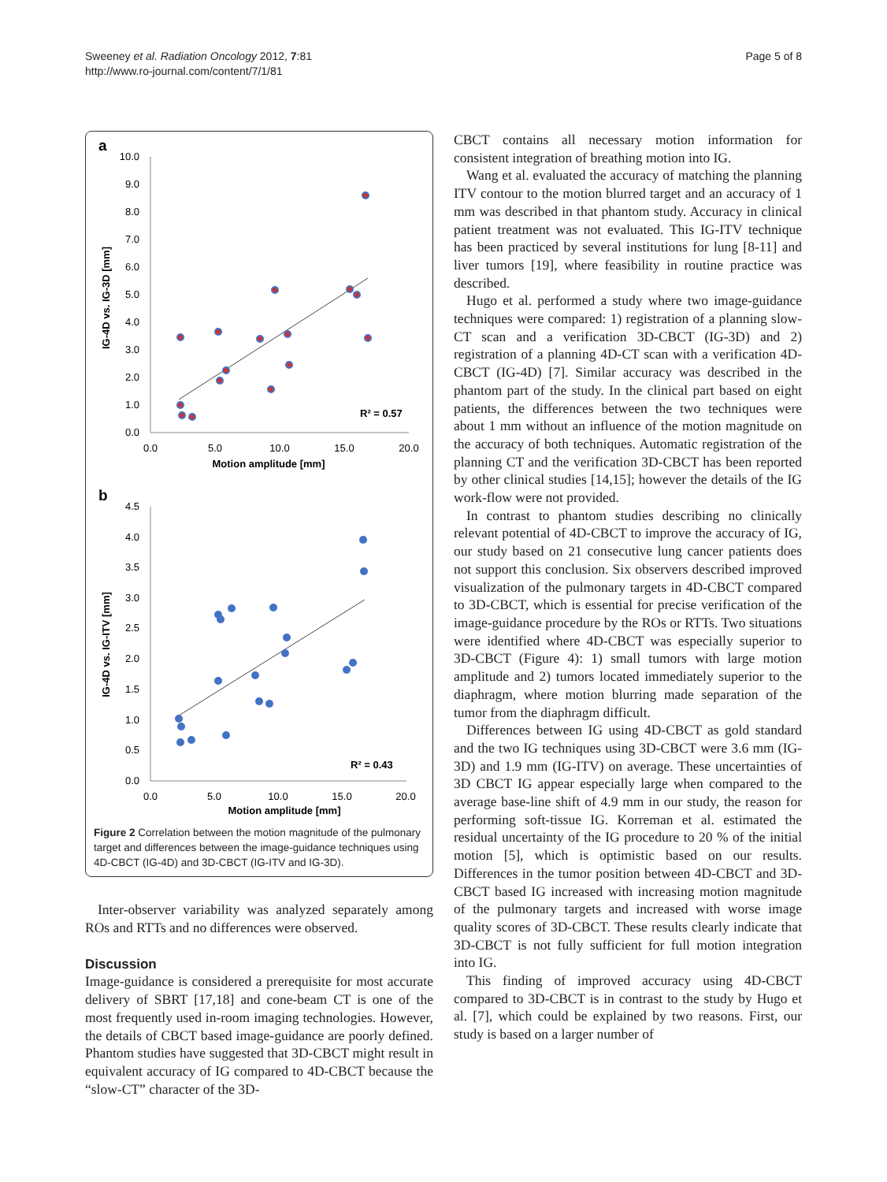Sweeney et al. Radiation Oncology 2012, 7:81
http://www.ro-journal.com/content/7/1/81
Page 5 of 8
a
10.0
9.0
8.0
7.0
6.0
5.0
4.0
3.0
2.0
1.0
0.0
0.0
5.0
10.0
15.0
20.0
Motion amplitude [mm]
IG-4D vs. IG-3D [mm]
R² = 0.57
b
4.5
4.0
3.5
3.0
2.5
2.0
1.5
1.0
0.5
0.0
0.0
5.0
10.0
15.0
20.0
Motion amplitude [mm]
IG-4D vs. IG-ITV [mm]
R² = 0.43
Figure 2 Correlation between the motion magnitude of the pulmonary target and differences between the image-guidance techniques using 4D-CBCT (IG-4D) and 3D-CBCT (IG-ITV and IG-3D).
Inter-observer variability was analyzed separately among ROs and RTTs and no differences were observed.
Discussion
Image-guidance is considered a prerequisite for most accurate delivery of SBRT [17,18] and cone-beam CT is one of the most frequently used in-room imaging technologies. However, the details of CBCT based image-guidance are poorly defined. Phantom studies have suggested that 3D-CBCT might result in equivalent accuracy of IG compared to 4D-CBCT because the “slow-CT” character of the 3D-
CBCT contains all necessary motion information for consistent integration of breathing motion into IG.
Wang et al. evaluated the accuracy of matching the planning ITV contour to the motion blurred target and an accuracy of 1 mm was described in that phantom study. Accuracy in clinical patient treatment was not evaluated. This IG-ITV technique has been practiced by several institutions for lung [8-11] and liver tumors [19], where feasibility in routine practice was described.
Hugo et al. performed a study where two image-guidance techniques were compared: 1) registration of a planning slow-CT scan and a verification 3D-CBCT (IG-3D) and 2) registration of a planning 4D-CT scan with a verification 4D-CBCT (IG-4D) [7]. Similar accuracy was described in the phantom part of the study. In the clinical part based on eight patients, the differences between the two techniques were about 1 mm without an influence of the motion magnitude on the accuracy of both techniques. Automatic registration of the planning CT and the verification 3D-CBCT has been reported by other clinical studies [14,15]; however the details of the IG work-flow were not provided.
In contrast to phantom studies describing no clinically relevant potential of 4D-CBCT to improve the accuracy of IG, our study based on 21 consecutive lung cancer patients does not support this conclusion. Six observers described improved visualization of the pulmonary targets in 4D-CBCT compared to 3D-CBCT, which is essential for precise verification of the image-guidance procedure by the ROs or RTTs. Two situations were identified where 4D-CBCT was especially superior to 3D-CBCT (Figure 4): 1) small tumors with large motion amplitude and 2) tumors located immediately superior to the diaphragm, where motion blurring made separation of the tumor from the diaphragm difficult.
Differences between IG using 4D-CBCT as gold standard and the two IG techniques using 3D-CBCT were 3.6 mm (IG-3D) and 1.9 mm (IG-ITV) on average. These uncertainties of 3D CBCT IG appear especially large when compared to the average base-line shift of 4.9 mm in our study, the reason for performing soft-tissue IG. Korreman et al. estimated the residual uncertainty of the IG procedure to 20 % of the initial motion [5], which is optimistic based on our results. Differences in the tumor position between 4D-CBCT and 3D-CBCT based IG increased with increasing motion magnitude of the pulmonary targets and increased with worse image quality scores of 3D-CBCT. These results clearly indicate that 3D-CBCT is not fully sufficient for full motion integration into IG.
This finding of improved accuracy using 4D-CBCT compared to 3D-CBCT is in contrast to the study by Hugo et al. [7], which could be explained by two reasons. First, our study is based on a larger number of